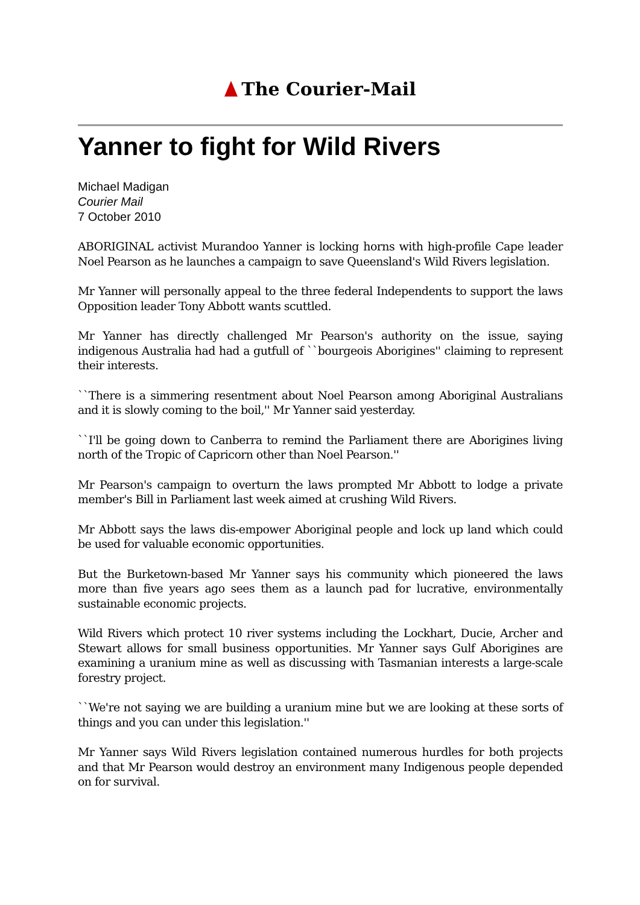The Courier-Mail
Yanner to fight for Wild Rivers
Michael Madigan
Courier Mail
7 October 2010
ABORIGINAL activist Murandoo Yanner is locking horns with high-profile Cape leader Noel Pearson as he launches a campaign to save Queensland's Wild Rivers legislation.
Mr Yanner will personally appeal to the three federal Independents to support the laws Opposition leader Tony Abbott wants scuttled.
Mr Yanner has directly challenged Mr Pearson's authority on the issue, saying indigenous Australia had had a gutfull of ``bourgeois Aborigines'' claiming to represent their interests.
``There is a simmering resentment about Noel Pearson among Aboriginal Australians and it is slowly coming to the boil,'' Mr Yanner said yesterday.
``I'll be going down to Canberra to remind the Parliament there are Aborigines living north of the Tropic of Capricorn other than Noel Pearson.''
Mr Pearson's campaign to overturn the laws prompted Mr Abbott to lodge a private member's Bill in Parliament last week aimed at crushing Wild Rivers.
Mr Abbott says the laws dis-empower Aboriginal people and lock up land which could be used for valuable economic opportunities.
But the Burketown-based Mr Yanner says his community which pioneered the laws more than five years ago sees them as a launch pad for lucrative, environmentally sustainable economic projects.
Wild Rivers which protect 10 river systems including the Lockhart, Ducie, Archer and Stewart allows for small business opportunities. Mr Yanner says Gulf Aborigines are examining a uranium mine as well as discussing with Tasmanian interests a large-scale forestry project.
``We're not saying we are building a uranium mine but we are looking at these sorts of things and you can under this legislation.''
Mr Yanner says Wild Rivers legislation contained numerous hurdles for both projects and that Mr Pearson would destroy an environment many Indigenous people depended on for survival.